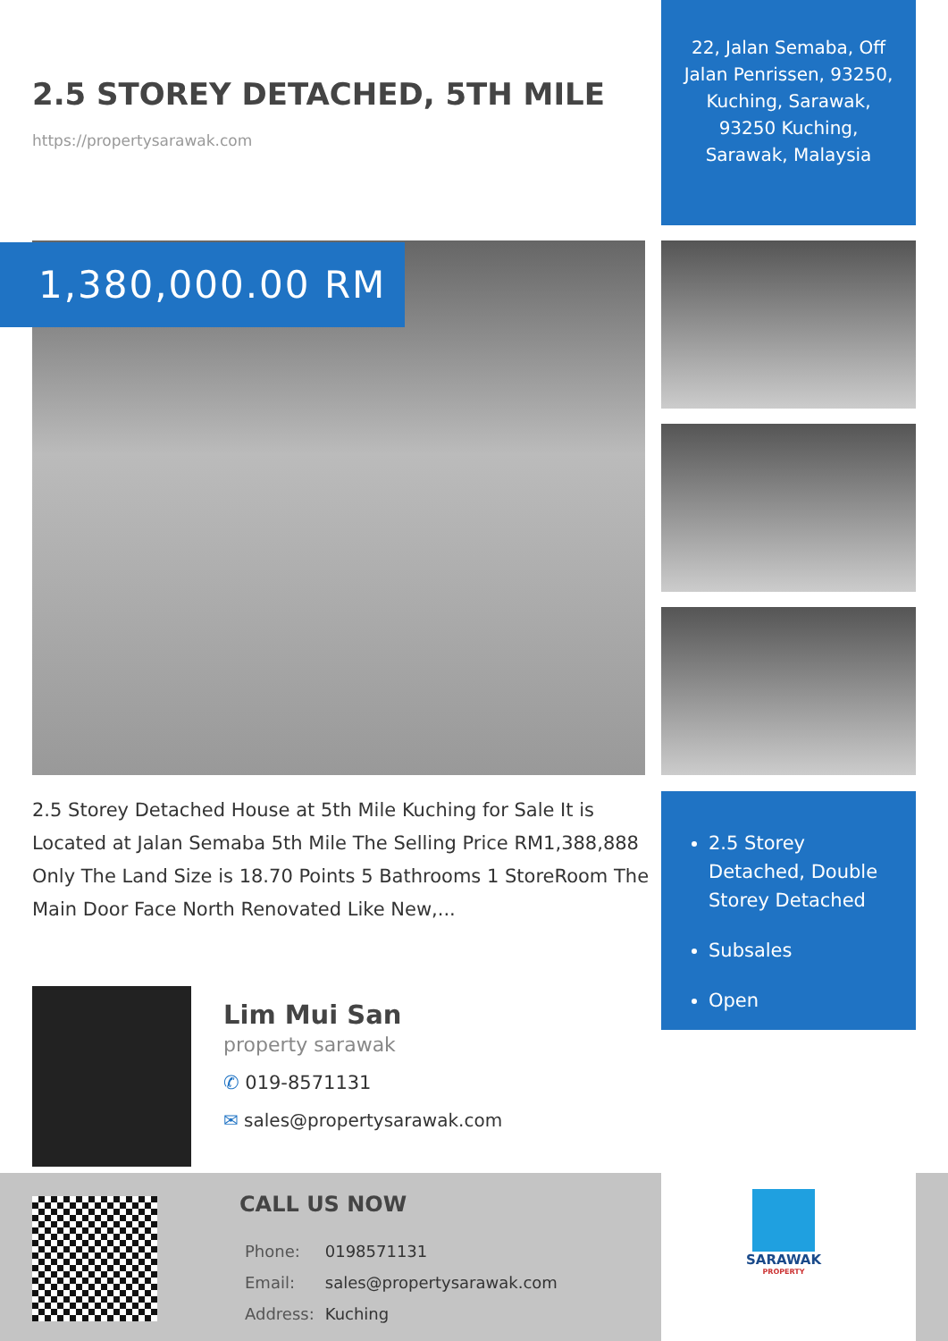22, Jalan Semaba, Off Jalan Penrissen, 93250, Kuching, Sarawak, 93250 Kuching, Sarawak, Malaysia
2.5 STOREY DETACHED, 5TH MILE
https://propertysarawak.com
1,380,000.00 RM
2.5 Storey Detached House at 5th Mile Kuching for Sale It is Located at Jalan Semaba 5th Mile The Selling Price RM1,388,888 Only The Land Size is 18.70 Points 5 Bathrooms 1 StoreRoom The Main Door Face North Renovated Like New,...
2.5 Storey Detached, Double Storey Detached
Subsales
Open
Lim Mui San
property sarawak
✆ 019-8571131
✉ sales@propertysarawak.com
CALL US NOW
| Phone: | 0198571131 |
| Email: | sales@propertysarawak.com |
| Address: | Kuching |
SARAWAK
PROPERTY